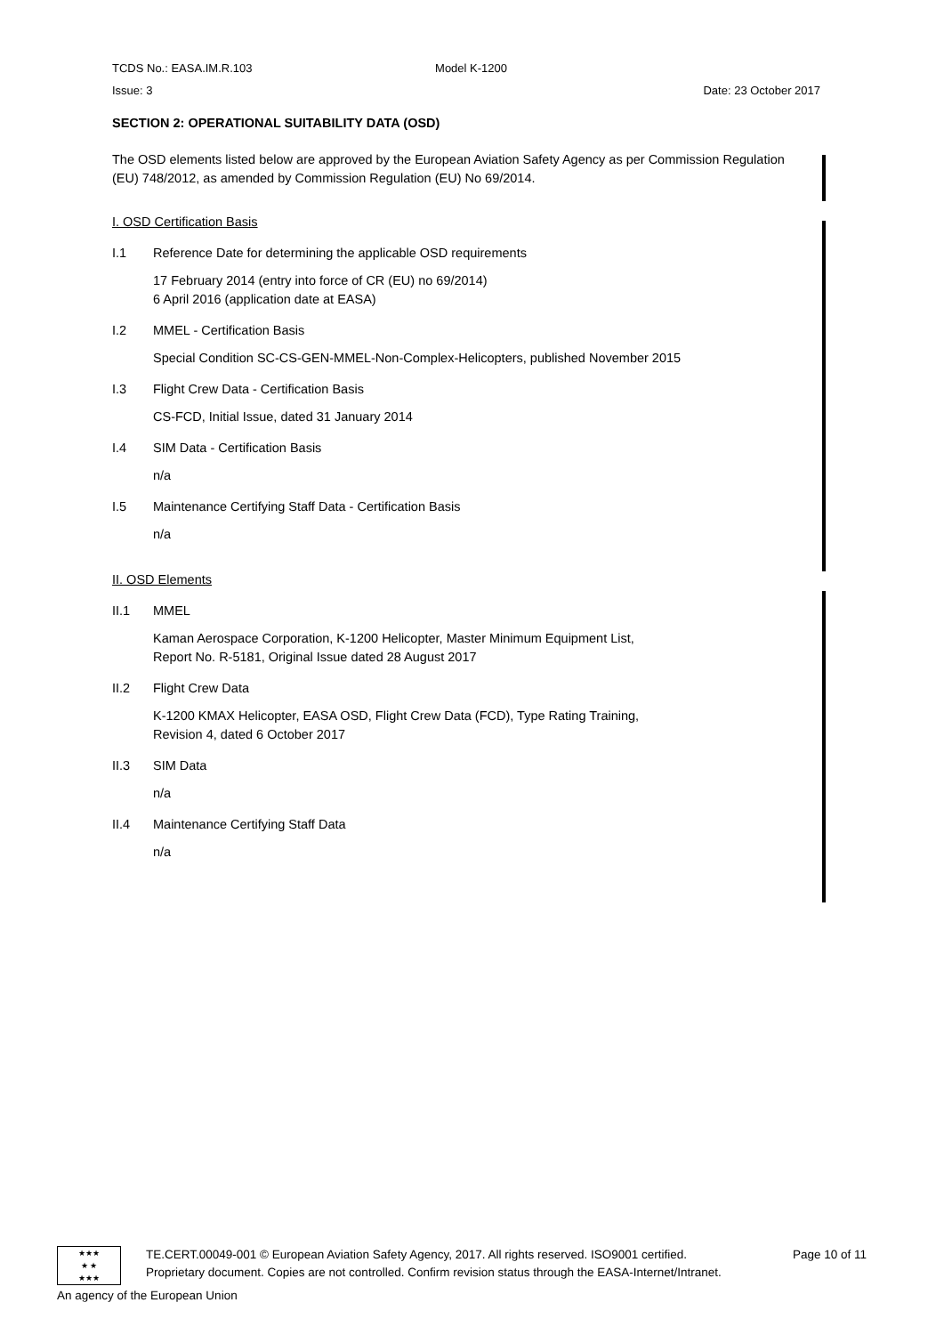TCDS No.: EASA.IM.R.103 Model K-1200
Issue: 3 Date: 23 October 2017
SECTION 2: OPERATIONAL SUITABILITY DATA (OSD)
The OSD elements listed below are approved by the European Aviation Safety Agency as per Commission Regulation (EU) 748/2012, as amended by Commission Regulation (EU) No 69/2014.
I. OSD Certification Basis
I.1 Reference Date for determining the applicable OSD requirements
17 February 2014 (entry into force of CR (EU) no 69/2014)
6 April 2016 (application date at EASA)
I.2 MMEL - Certification Basis
Special Condition SC-CS-GEN-MMEL-Non-Complex-Helicopters, published November 2015
I.3 Flight Crew Data - Certification Basis
CS-FCD, Initial Issue, dated 31 January 2014
I.4 SIM Data - Certification Basis
n/a
I.5 Maintenance Certifying Staff Data - Certification Basis
n/a
II. OSD Elements
II.1 MMEL
Kaman Aerospace Corporation, K-1200 Helicopter, Master Minimum Equipment List,
Report No. R-5181, Original Issue dated 28 August 2017
II.2 Flight Crew Data
K-1200 KMAX Helicopter, EASA OSD, Flight Crew Data (FCD), Type Rating Training,
Revision 4, dated 6 October 2017
II.3 SIM Data
n/a
II.4 Maintenance Certifying Staff Data
n/a
★★★
★ ★
★★★
TE.CERT.00049-001 © European Aviation Safety Agency, 2017. All rights reserved. ISO9001 certified. Page 10 of 11
Proprietary document. Copies are not controlled. Confirm revision status through the EASA-Internet/Intranet.
An agency of the European Union